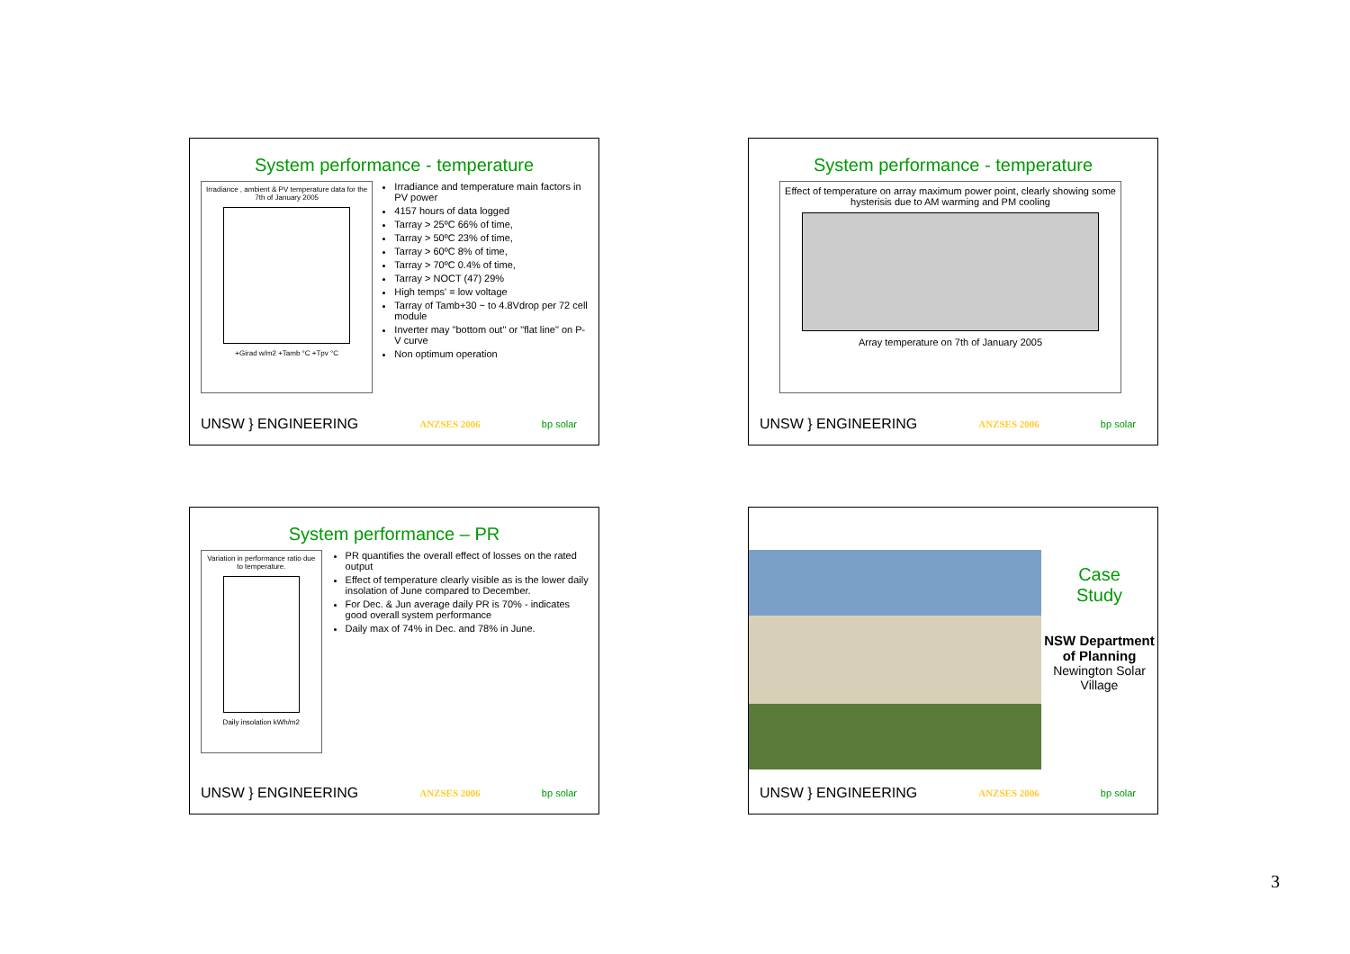System performance - temperature
Irradiance , ambient & PV temperature data for the 7th of January 2005
+Girad w/m2 +Tamb °C +Tpv °C
Irradiance and temperature main factors in PV power
4157 hours of data logged
Tarray > 25ºC 66% of time,
Tarray > 50ºC 23% of time,
Tarray > 60ºC 8% of time,
Tarray > 70ºC 0.4% of time,
Tarray > NOCT (47) 29%
High temps' = low voltage
Tarray of Tamb+30 ~ to 4.8Vdrop per 72 cell module
Inverter may "bottom out" or "flat line" on P-V curve
Non optimum operation
UNSW } ENGINEERING ANZSES 2006 bp solar
System performance - temperature
Effect of temperature on array maximum power point, clearly showing some hysterisis due to AM warming and PM cooling
Array temperature on 7th of January 2005
UNSW } ENGINEERING ANZSES 2006 bp solar
System performance – PR
Variation in performance ratio due to temperature.
Daily insolation kWh/m2
PR quantifies the overall effect of losses on the rated output
Effect of temperature clearly visible as is the lower daily insolation of June compared to December.
For Dec. & Jun average daily PR is 70% - indicates good overall system performance
Daily max of 74% in Dec. and 78% in June.
UNSW } ENGINEERING ANZSES 2006 bp solar
Case
Study
NSW Department of Planning
Newington Solar Village
UNSW } ENGINEERING ANZSES 2006 bp solar
3